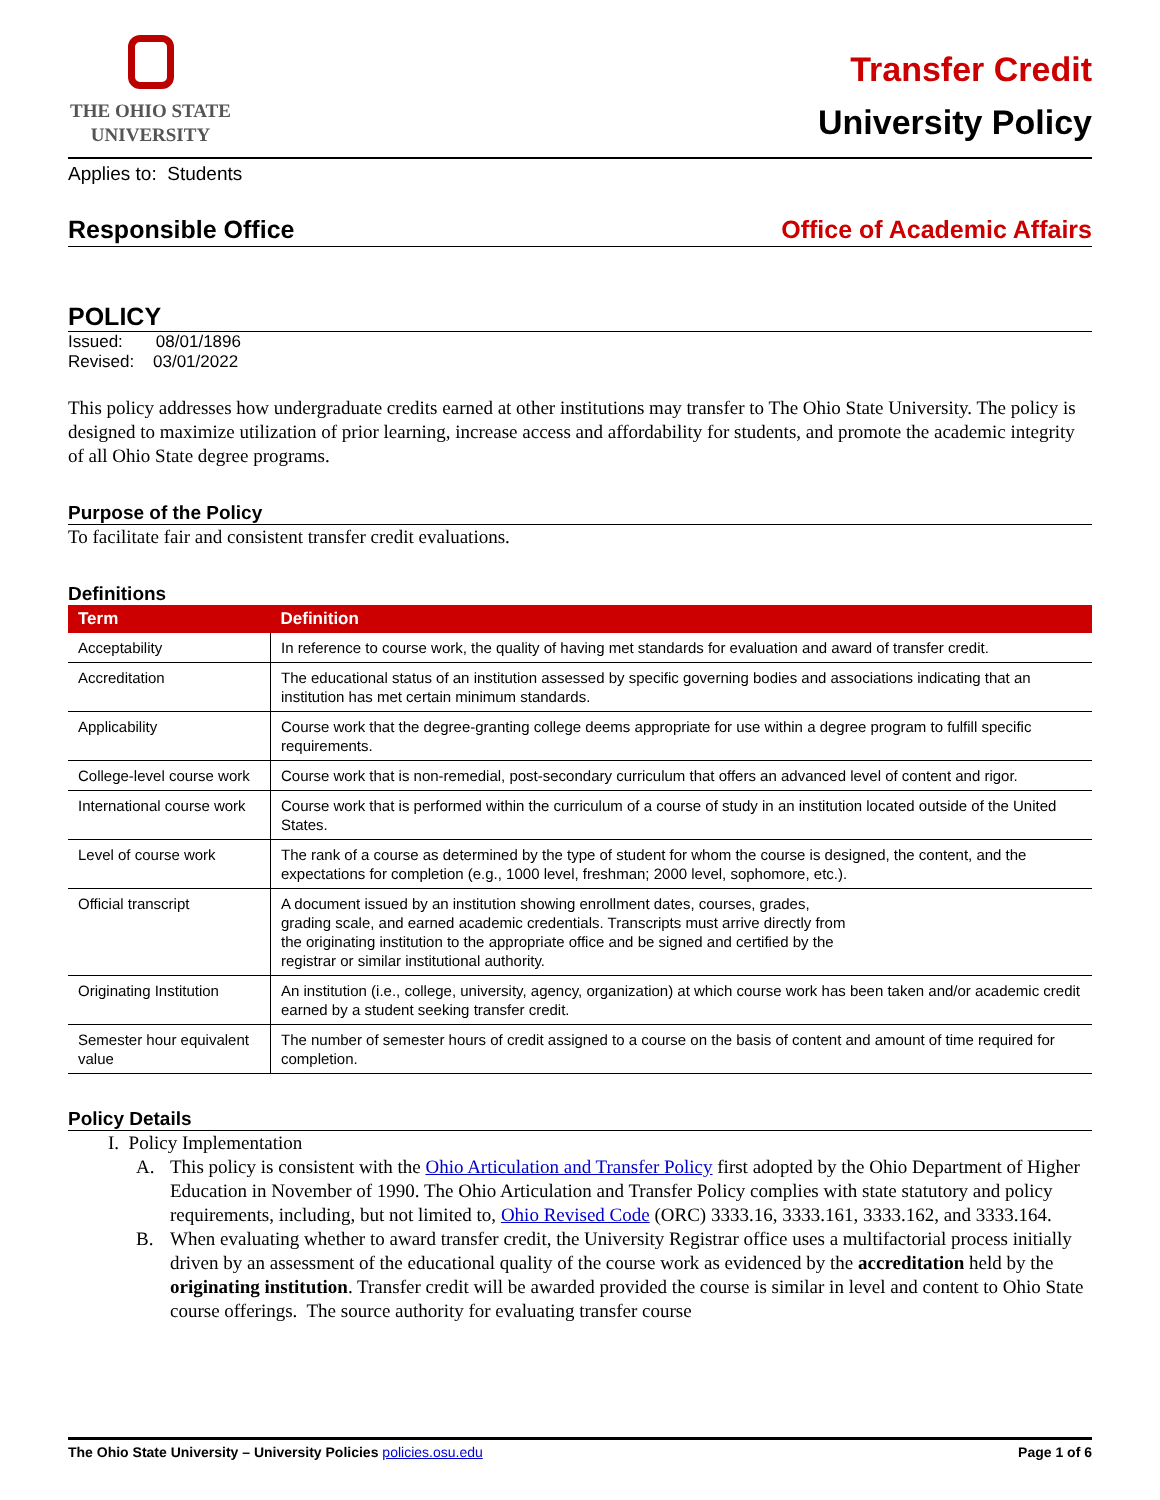THE OHIO STATE
UNIVERSITY
Transfer Credit
University Policy
Applies to: Students
Responsible Office Office of Academic Affairs
POLICY
Issued: 08/01/1896
Revised: 03/01/2022
This policy addresses how undergraduate credits earned at other institutions may transfer to The Ohio State University. The policy is designed to maximize utilization of prior learning, increase access and affordability for students, and promote the academic integrity of all Ohio State degree programs.
Purpose of the Policy
To facilitate fair and consistent transfer credit evaluations.
Definitions
| Term | Definition |
| --- | --- |
| Acceptability | In reference to course work, the quality of having met standards for evaluation and award of transfer credit. |
| Accreditation | The educational status of an institution assessed by specific governing bodies and associations indicating that an institution has met certain minimum standards. |
| Applicability | Course work that the degree-granting college deems appropriate for use within a degree program to fulfill specific requirements. |
| College-level course work | Course work that is non-remedial, post-secondary curriculum that offers an advanced level of content and rigor. |
| International course work | Course work that is performed within the curriculum of a course of study in an institution located outside of the United States. |
| Level of course work | The rank of a course as determined by the type of student for whom the course is designed, the content, and the expectations for completion (e.g., 1000 level, freshman; 2000 level, sophomore, etc.). |
| Official transcript | A document issued by an institution showing enrollment dates, courses, grades, grading scale, and earned academic credentials. Transcripts must arrive directly from the originating institution to the appropriate office and be signed and certified by the registrar or similar institutional authority. |
| Originating Institution | An institution (i.e., college, university, agency, organization) at which course work has been taken and/or academic credit earned by a student seeking transfer credit. |
| Semester hour equivalent value | The number of semester hours of credit assigned to a course on the basis of content and amount of time required for completion. |
Policy Details
I. Policy Implementation
A. This policy is consistent with the Ohio Articulation and Transfer Policy first adopted by the Ohio Department of Higher Education in November of 1990. The Ohio Articulation and Transfer Policy complies with state statutory and policy requirements, including, but not limited to, Ohio Revised Code (ORC) 3333.16, 3333.161, 3333.162, and 3333.164.
B. When evaluating whether to award transfer credit, the University Registrar office uses a multifactorial process initially driven by an assessment of the educational quality of the course work as evidenced by the accreditation held by the originating institution. Transfer credit will be awarded provided the course is similar in level and content to Ohio State course offerings. The source authority for evaluating transfer course
The Ohio State University – University Policies policies.osu.edu Page 1 of 6